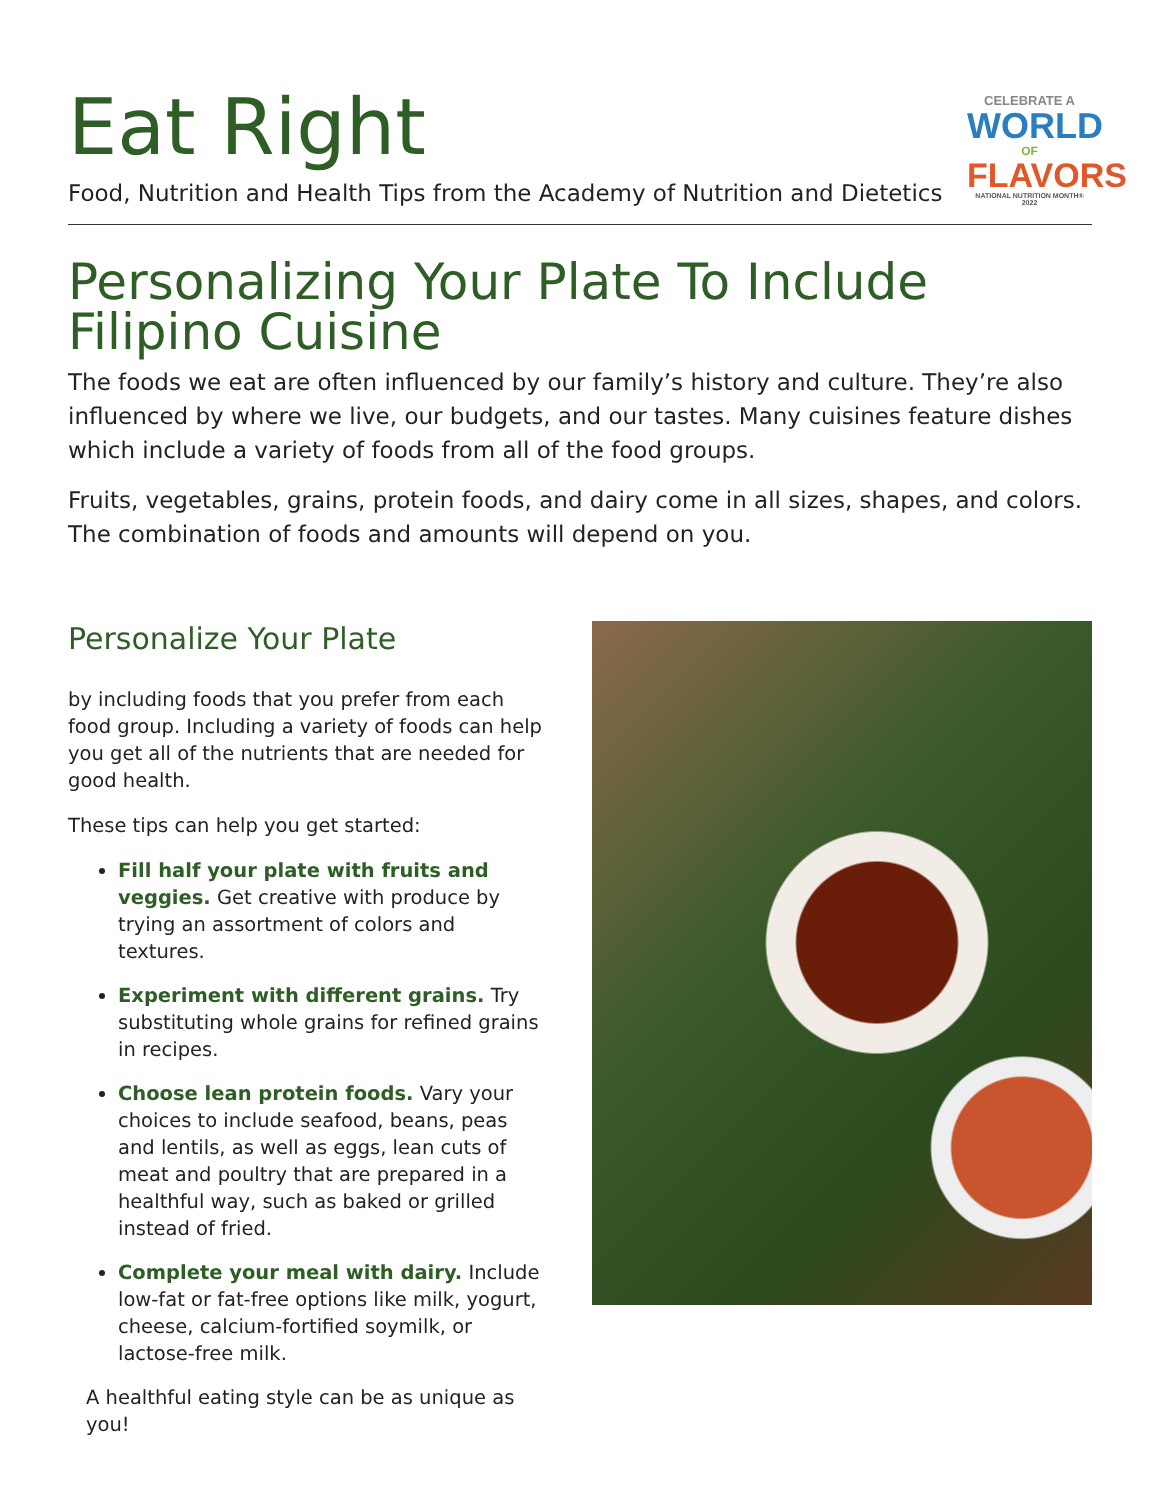Eat Right
Food, Nutrition and Health Tips from the Academy of Nutrition and Dietetics
CELEBRATE A
WORLD
OF
FLAVORS
NATIONAL NUTRITION MONTH® 2022
Personalizing Your Plate To Include Filipino Cuisine
The foods we eat are often influenced by our family’s history and culture. They’re also influenced by where we live, our budgets, and our tastes. Many cuisines feature dishes which include a variety of foods from all of the food groups.
Fruits, vegetables, grains, protein foods, and dairy come in all sizes, shapes, and colors. The combination of foods and amounts will depend on you.
Personalize Your Plate
by including foods that you prefer from each food group. Including a variety of foods can help you get all of the nutrients that are needed for good health.
These tips can help you get started:
Fill half your plate with fruits and veggies. Get creative with produce by trying an assortment of colors and textures.
Experiment with different grains. Try substituting whole grains for refined grains in recipes.
Choose lean protein foods. Vary your choices to include seafood, beans, peas and lentils, as well as eggs, lean cuts of meat and poultry that are prepared in a healthful way, such as baked or grilled instead of fried.
Complete your meal with dairy. Include low-fat or fat-free options like milk, yogurt, cheese, calcium-fortified soymilk, or lactose-free milk.
A healthful eating style can be as unique as you!